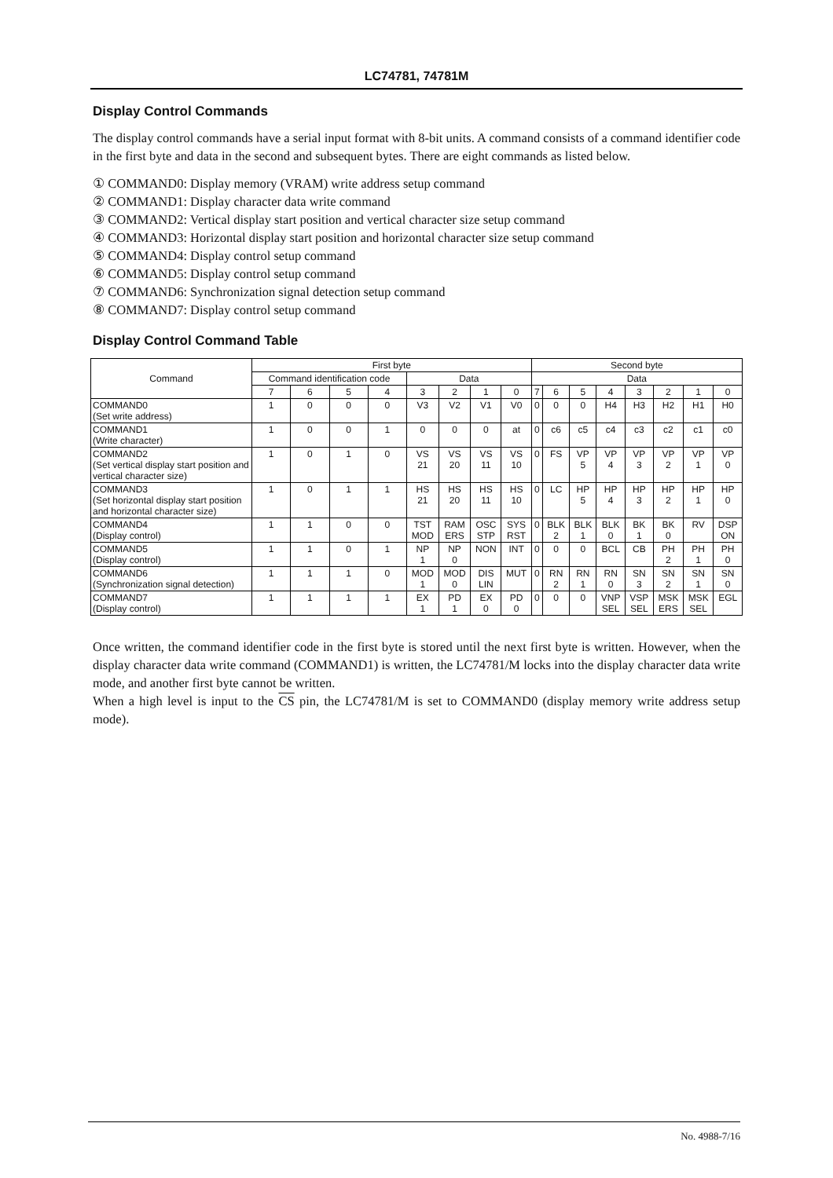LC74781, 74781M
Display Control Commands
The display control commands have a serial input format with 8-bit units. A command consists of a command identifier code in the first byte and data in the second and subsequent bytes. There are eight commands as listed below.
① COMMAND0: Display memory (VRAM) write address setup command
② COMMAND1: Display character data write command
③ COMMAND2: Vertical display start position and vertical character size setup command
④ COMMAND3: Horizontal display start position and horizontal character size setup command
⑤ COMMAND4: Display control setup command
⑥ COMMAND5: Display control setup command
⑦ COMMAND6: Synchronization signal detection setup command
⑧ COMMAND7: Display control setup command
Display Control Command Table
| Command | First byte | | | | | | | | Second byte | | | | | | | |
| --- | --- | --- | --- | --- | --- | --- | --- | --- | --- | --- | --- | --- | --- | --- | --- | --- |
| | Command identification code | | | | Data | | | | Data | | | | | | | |
| | 7 | 6 | 5 | 4 | 3 | 2 | 1 | 0 | 7 | 6 | 5 | 4 | 3 | 2 | 1 | 0 |
| COMMAND0 (Set write address) | 1 | 0 | 0 | 0 | V3 | V2 | V1 | V0 | 0 | 0 | 0 | H4 | H3 | H2 | H1 | H0 |
| COMMAND1 (Write character) | 1 | 0 | 0 | 1 | 0 | 0 | 0 | at | 0 | c6 | c5 | c4 | c3 | c2 | c1 | c0 |
| COMMAND2 (Set vertical display start position and vertical character size) | 1 | 0 | 1 | 0 | VS 21 | VS 20 | VS 11 | VS 10 | 0 | FS | VP 5 | VP 4 | VP 3 | VP 2 | VP 1 | VP 0 |
| COMMAND3 (Set horizontal display start position and horizontal character size) | 1 | 0 | 1 | 1 | HS 21 | HS 20 | HS 11 | HS 10 | 0 | LC | HP 5 | HP 4 | HP 3 | HP 2 | HP 1 | HP 0 |
| COMMAND4 (Display control) | 1 | 1 | 0 | 0 | TST MOD | RAM ERS | OSC STP | SYS RST | 0 | BLK 2 | BLK 1 | BLK 0 | BK 1 | BK 0 | RV | DSP ON |
| COMMAND5 (Display control) | 1 | 1 | 0 | 1 | NP 1 | NP 0 | NON | INT | 0 | 0 | 0 | BCL | CB | PH 2 | PH 1 | PH 0 |
| COMMAND6 (Synchronization signal detection) | 1 | 1 | 1 | 0 | MOD 1 | MOD 0 | DIS LIN | MUT | 0 | RN 2 | RN 1 | RN 0 | SN 3 | SN 2 | SN 1 | SN 0 |
| COMMAND7 (Display control) | 1 | 1 | 1 | 1 | EX 1 | PD 1 | EX 0 | PD 0 | 0 | 0 | 0 | VNP SEL | VSP SEL | MSK ERS | MSK SEL | EGL |
Once written, the command identifier code in the first byte is stored until the next first byte is written. However, when the display character data write command (COMMAND1) is written, the LC74781/M locks into the display character data write mode, and another first byte cannot be written.
When a high level is input to the CS pin, the LC74781/M is set to COMMAND0 (display memory write address setup mode).
No. 4988-7/16